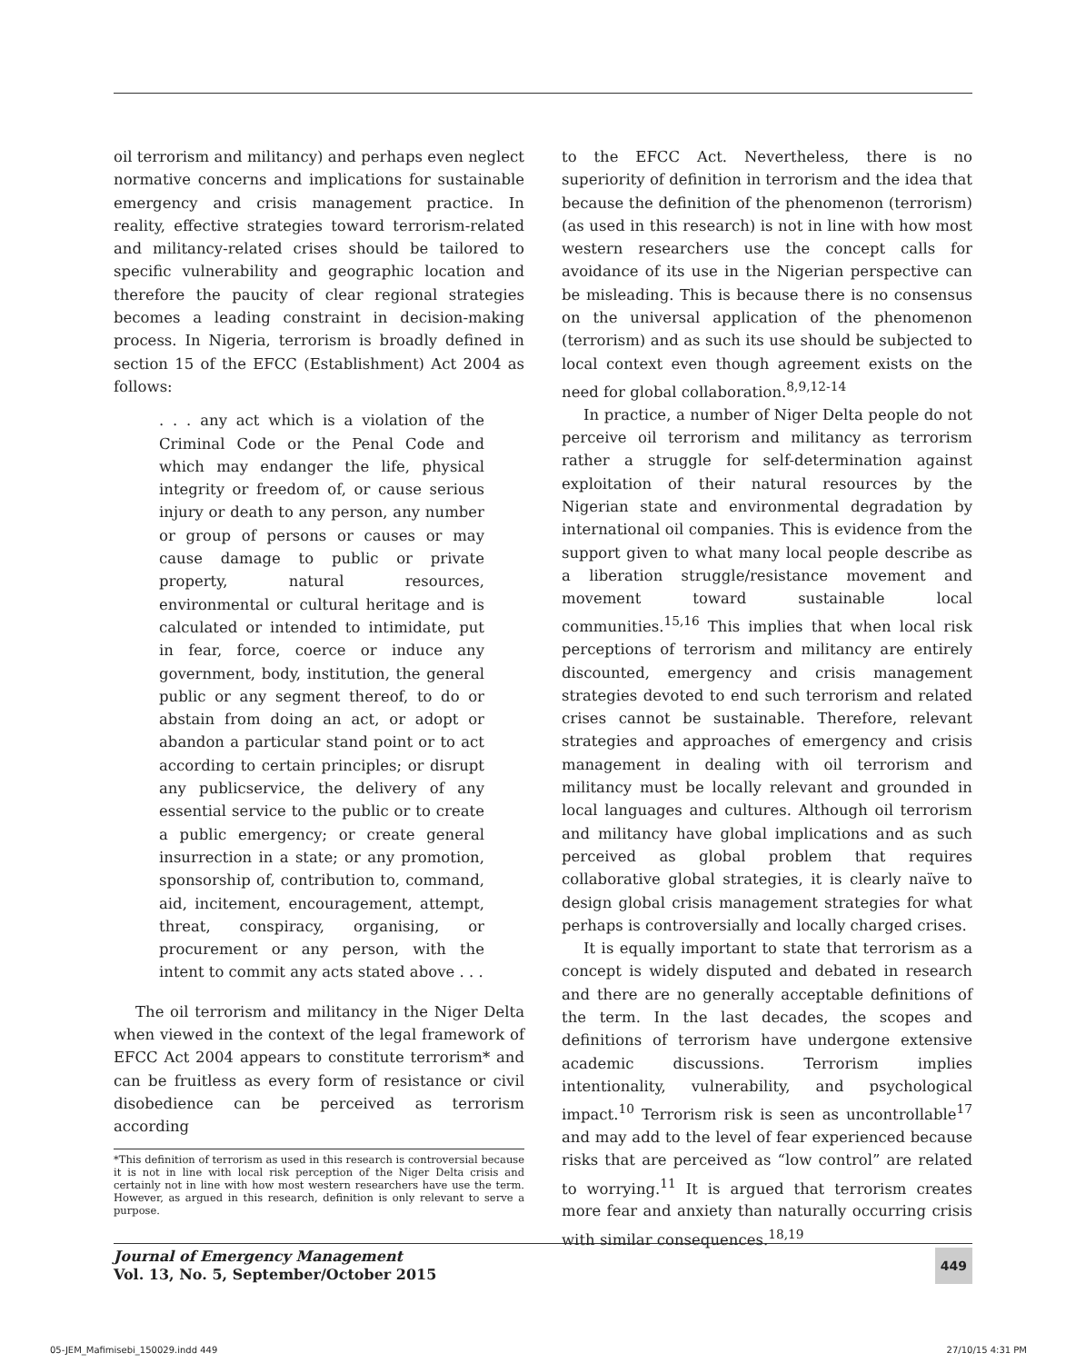oil terrorism and militancy) and perhaps even neglect normative concerns and implications for sustainable emergency and crisis management practice. In reality, effective strategies toward terrorism-related and militancy-related crises should be tailored to specific vulnerability and geographic location and therefore the paucity of clear regional strategies becomes a leading constraint in decision-making process. In Nigeria, terrorism is broadly defined in section 15 of the EFCC (Establishment) Act 2004 as follows:
. . . any act which is a violation of the Criminal Code or the Penal Code and which may endanger the life, physical integrity or freedom of, or cause serious injury or death to any person, any number or group of persons or causes or may cause damage to public or private property, natural resources, environmental or cultural heritage and is calculated or intended to intimidate, put in fear, force, coerce or induce any government, body, institution, the general public or any segment thereof, to do or abstain from doing an act, or adopt or abandon a particular stand point or to act according to certain principles; or disrupt any publicservice, the delivery of any essential service to the public or to create a public emergency; or create general insurrection in a state; or any promotion, sponsorship of, contribution to, command, aid, incitement, encouragement, attempt, threat, conspiracy, organising, or procurement or any person, with the intent to commit any acts stated above . . .
The oil terrorism and militancy in the Niger Delta when viewed in the context of the legal framework of EFCC Act 2004 appears to constitute terrorism* and can be fruitless as every form of resistance or civil disobedience can be perceived as terrorism according
*This definition of terrorism as used in this research is controversial because it is not in line with local risk perception of the Niger Delta crisis and certainly not in line with how most western researchers have use the term. However, as argued in this research, definition is only relevant to serve a purpose.
to the EFCC Act. Nevertheless, there is no superiority of definition in terrorism and the idea that because the definition of the phenomenon (terrorism) (as used in this research) is not in line with how most western researchers use the concept calls for avoidance of its use in the Nigerian perspective can be misleading. This is because there is no consensus on the universal application of the phenomenon (terrorism) and as such its use should be subjected to local context even though agreement exists on the need for global collaboration.<sup>8,9,12-14</sup>
In practice, a number of Niger Delta people do not perceive oil terrorism and militancy as terrorism rather a struggle for self-determination against exploitation of their natural resources by the Nigerian state and environmental degradation by international oil companies. This is evidence from the support given to what many local people describe as a liberation struggle/resistance movement and movement toward sustainable local communities.<sup>15,16</sup> This implies that when local risk perceptions of terrorism and militancy are entirely discounted, emergency and crisis management strategies devoted to end such terrorism and related crises cannot be sustainable. Therefore, relevant strategies and approaches of emergency and crisis management in dealing with oil terrorism and militancy must be locally relevant and grounded in local languages and cultures. Although oil terrorism and militancy have global implications and as such perceived as global problem that requires collaborative global strategies, it is clearly naïve to design global crisis management strategies for what perhaps is controversially and locally charged crises.
It is equally important to state that terrorism as a concept is widely disputed and debated in research and there are no generally acceptable definitions of the term. In the last decades, the scopes and definitions of terrorism have undergone extensive academic discussions. Terrorism implies intentionality, vulnerability, and psychological impact.<sup>10</sup> Terrorism risk is seen as uncontrollable<sup>17</sup> and may add to the level of fear experienced because risks that are perceived as “low control” are related to worrying.<sup>11</sup> It is argued that terrorism creates more fear and anxiety than naturally occurring crisis with similar consequences.<sup>18,19</sup>
Journal of Emergency Management
Vol. 13, No. 5, September/October 2015
449
05-JEM_Mafimisebi_150029.indd 449 27/10/15 4:31 PM